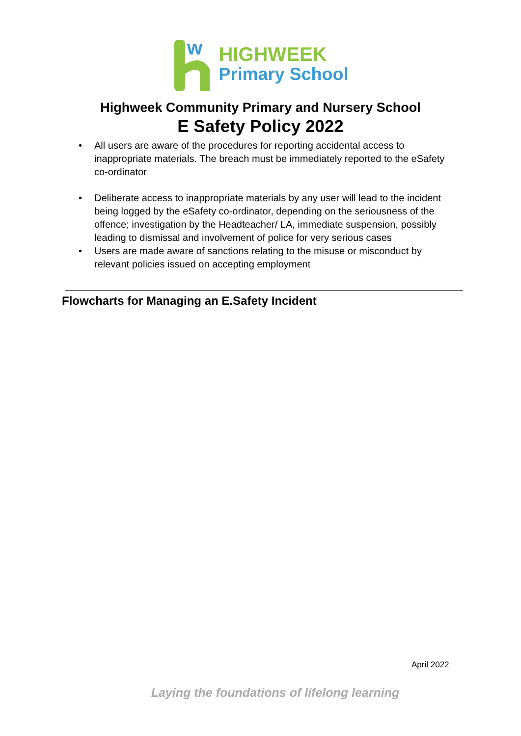w
HIGHWEEK
Primary School
Highweek Community Primary and Nursery School
E Safety Policy 2022
• All users are aware of the procedures for reporting accidental access to inappropriate materials. The breach must be immediately reported to the eSafety co-ordinator
• Deliberate access to inappropriate materials by any user will lead to the incident being logged by the eSafety co-ordinator, depending on the seriousness of the offence; investigation by the Headteacher/ LA, immediate suspension, possibly leading to dismissal and involvement of police for very serious cases
• Users are made aware of sanctions relating to the misuse or misconduct by relevant policies issued on accepting employment
Flowcharts for Managing an E.Safety Incident
April 2022
Laying the foundations of lifelong learning